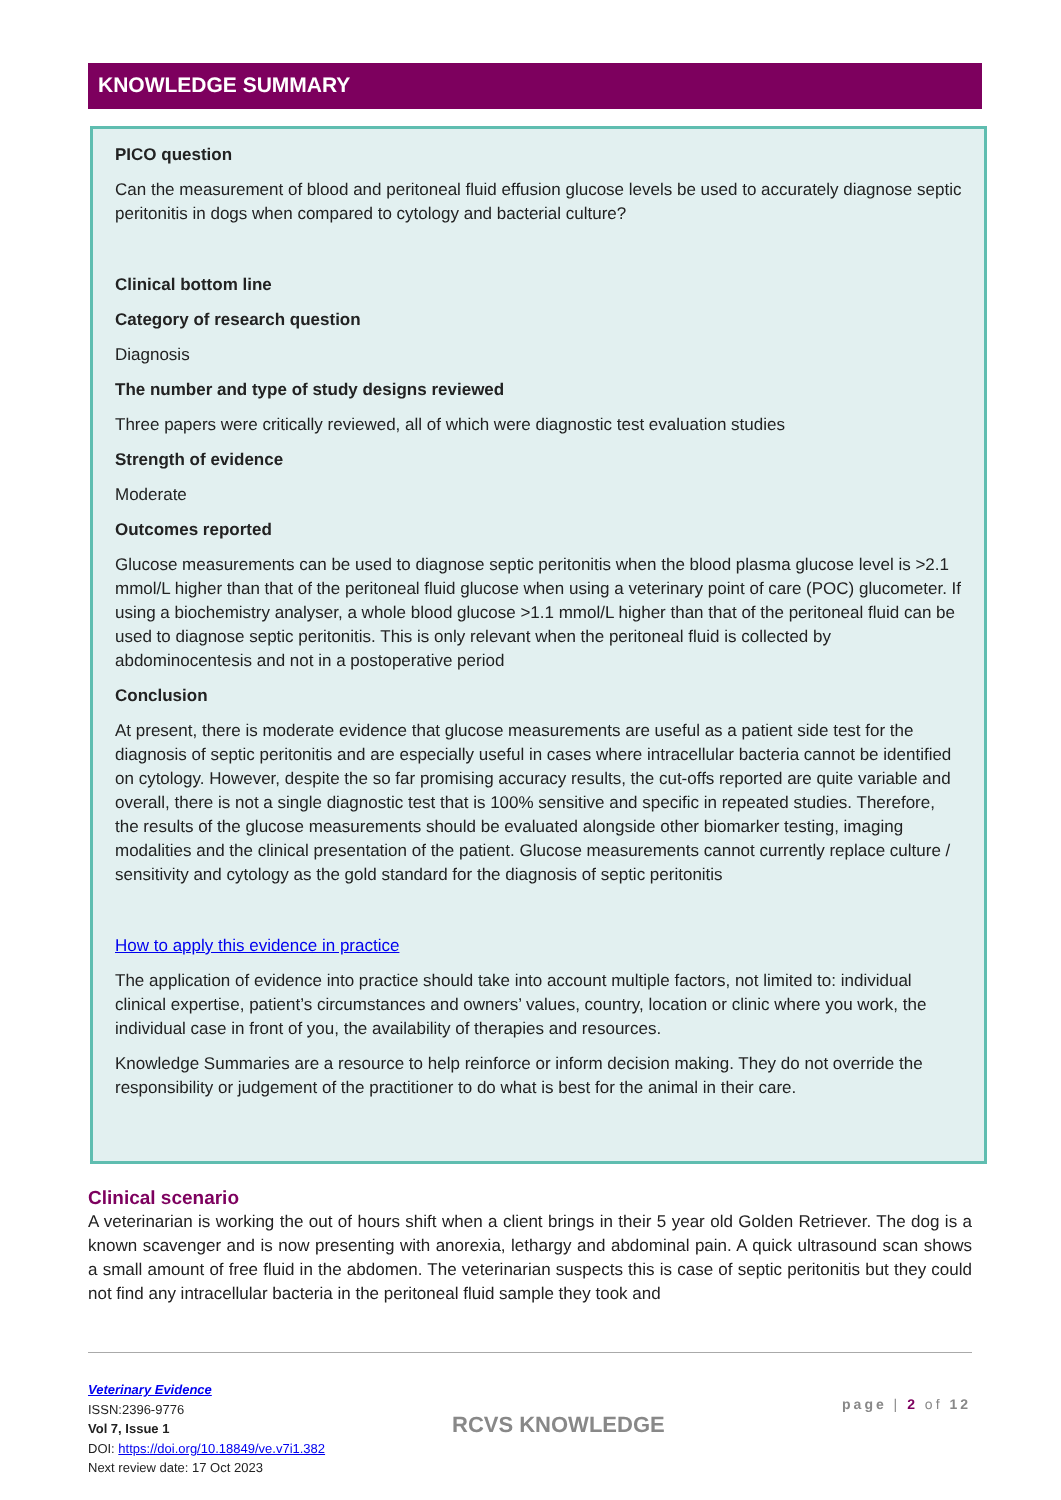KNOWLEDGE SUMMARY
PICO question
Can the measurement of blood and peritoneal fluid effusion glucose levels be used to accurately diagnose septic peritonitis in dogs when compared to cytology and bacterial culture?
Clinical bottom line
Category of research question
Diagnosis
The number and type of study designs reviewed
Three papers were critically reviewed, all of which were diagnostic test evaluation studies
Strength of evidence
Moderate
Outcomes reported
Glucose measurements can be used to diagnose septic peritonitis when the blood plasma glucose level is >2.1 mmol/L higher than that of the peritoneal fluid glucose when using a veterinary point of care (POC) glucometer. If using a biochemistry analyser, a whole blood glucose >1.1 mmol/L higher than that of the peritoneal fluid can be used to diagnose septic peritonitis. This is only relevant when the peritoneal fluid is collected by abdominocentesis and not in a postoperative period
Conclusion
At present, there is moderate evidence that glucose measurements are useful as a patient side test for the diagnosis of septic peritonitis and are especially useful in cases where intracellular bacteria cannot be identified on cytology. However, despite the so far promising accuracy results, the cut-offs reported are quite variable and overall, there is not a single diagnostic test that is 100% sensitive and specific in repeated studies. Therefore, the results of the glucose measurements should be evaluated alongside other biomarker testing, imaging modalities and the clinical presentation of the patient. Glucose measurements cannot currently replace culture / sensitivity and cytology as the gold standard for the diagnosis of septic peritonitis
How to apply this evidence in practice
The application of evidence into practice should take into account multiple factors, not limited to: individual clinical expertise, patient’s circumstances and owners’ values, country, location or clinic where you work, the individual case in front of you, the availability of therapies and resources.
Knowledge Summaries are a resource to help reinforce or inform decision making. They do not override the responsibility or judgement of the practitioner to do what is best for the animal in their care.
Clinical scenario
A veterinarian is working the out of hours shift when a client brings in their 5 year old Golden Retriever. The dog is a known scavenger and is now presenting with anorexia, lethargy and abdominal pain. A quick ultrasound scan shows a small amount of free fluid in the abdomen. The veterinarian suspects this is case of septic peritonitis but they could not find any intracellular bacteria in the peritoneal fluid sample they took and
Veterinary Evidence
ISSN:2396-9776
Vol 7, Issue 1
DOI: https://doi.org/10.18849/ve.v7i1.382
Next review date: 17 Oct 2023
RCVS KNOWLEDGE
page | 2 of 12